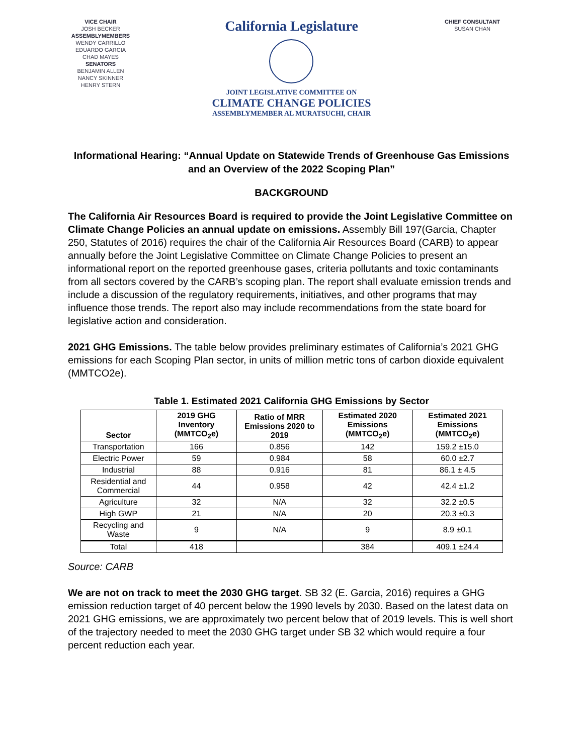VICE CHAIR
JOSH BECKER
ASSEMBLYMEMBERS
WENDY CARRILLO
EDUARDO GARCIA
CHAD MAYES
SENATORS
BENJAMIN ALLEN
NANCY SKINNER
HENRY STERN
California Legislature
JOINT LEGISLATIVE COMMITTEE ON
CLIMATE CHANGE POLICIES
ASSEMBLYMEMBER AL MURATSUCHI, CHAIR
CHIEF CONSULTANT
SUSAN CHAN
Informational Hearing: “Annual Update on Statewide Trends of Greenhouse Gas Emissions and an Overview of the 2022 Scoping Plan”
BACKGROUND
The California Air Resources Board is required to provide the Joint Legislative Committee on Climate Change Policies an annual update on emissions. Assembly Bill 197(Garcia, Chapter 250, Statutes of 2016) requires the chair of the California Air Resources Board (CARB) to appear annually before the Joint Legislative Committee on Climate Change Policies to present an informational report on the reported greenhouse gases, criteria pollutants and toxic contaminants from all sectors covered by the CARB’s scoping plan. The report shall evaluate emission trends and include a discussion of the regulatory requirements, initiatives, and other programs that may influence those trends. The report also may include recommendations from the state board for legislative action and consideration.
2021 GHG Emissions. The table below provides preliminary estimates of California’s 2021 GHG emissions for each Scoping Plan sector, in units of million metric tons of carbon dioxide equivalent (MMTCO2e).
Table 1. Estimated 2021 California GHG Emissions by Sector
| Sector | 2019 GHG Inventory (MMTCO<sub>2</sub>e) | Ratio of MRR Emissions 2020 to 2019 | Estimated 2020 Emissions (MMTCO<sub>2</sub>e) | Estimated 2021 Emissions (MMTCO<sub>2</sub>e) |
| --- | --- | --- | --- | --- |
| Transportation | 166 | 0.856 | 142 | 159.2 ±15.0 |
| Electric Power | 59 | 0.984 | 58 | 60.0 ±2.7 |
| Industrial | 88 | 0.916 | 81 | 86.1 ± 4.5 |
| Residential and Commercial | 44 | 0.958 | 42 | 42.4 ±1.2 |
| Agriculture | 32 | N/A | 32 | 32.2 ±0.5 |
| High GWP | 21 | N/A | 20 | 20.3 ±0.3 |
| Recycling and Waste | 9 | N/A | 9 | 8.9 ±0.1 |
| Total | 418 | | 384 | 409.1 ±24.4 |
Source: CARB
We are not on track to meet the 2030 GHG target. SB 32 (E. Garcia, 2016) requires a GHG emission reduction target of 40 percent below the 1990 levels by 2030. Based on the latest data on 2021 GHG emissions, we are approximately two percent below that of 2019 levels. This is well short of the trajectory needed to meet the 2030 GHG target under SB 32 which would require a four percent reduction each year.